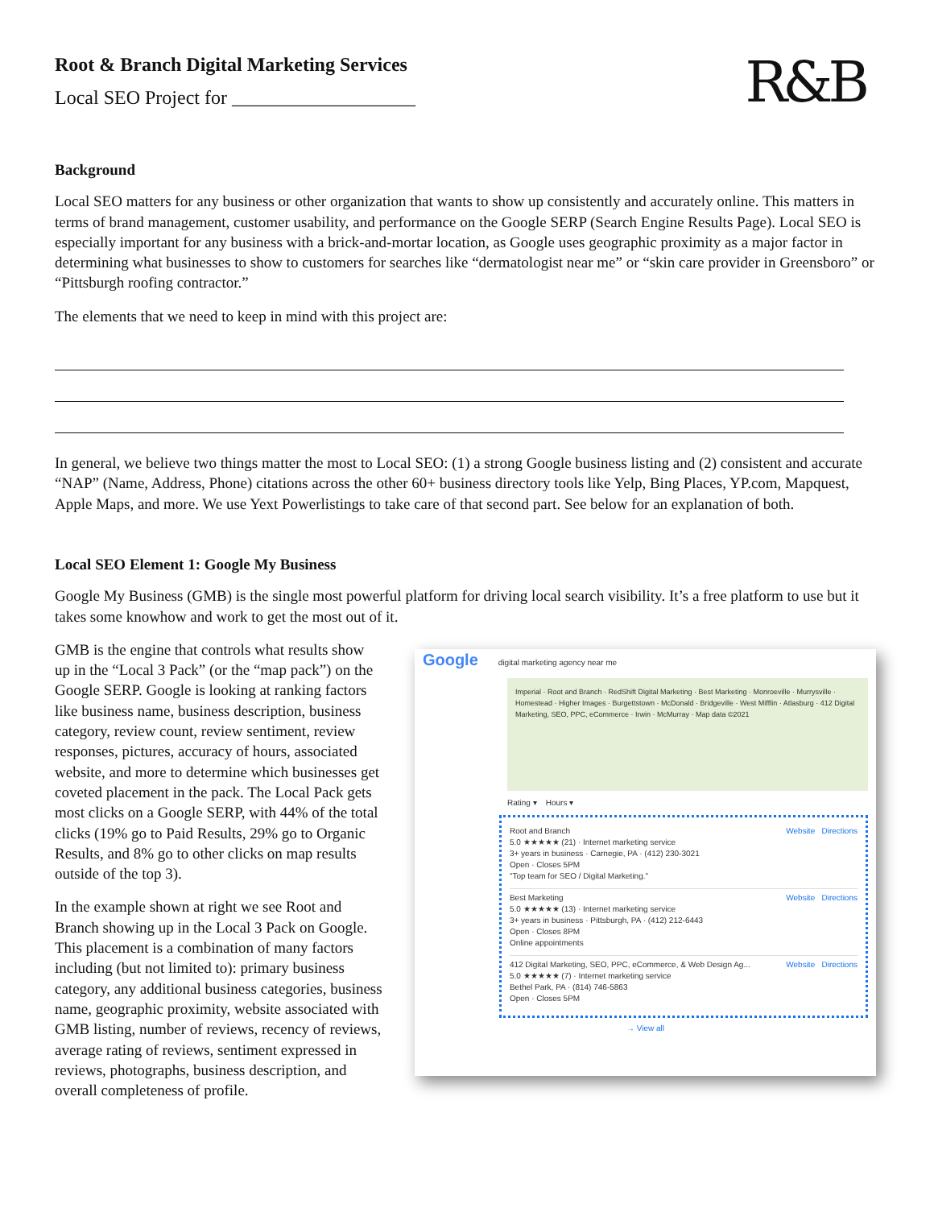Root & Branch Digital Marketing Services
Local SEO Project for ___________________
R&B
Background
Local SEO matters for any business or other organization that wants to show up consistently and accurately online. This matters in terms of brand management, customer usability, and performance on the Google SERP (Search Engine Results Page). Local SEO is especially important for any business with a brick-and-mortar location, as Google uses geographic proximity as a major factor in determining what businesses to show to customers for searches like “dermatologist near me” or “skin care provider in Greensboro” or “Pittsburgh roofing contractor.”
The elements that we need to keep in mind with this project are:
In general, we believe two things matter the most to Local SEO: (1) a strong Google business listing and (2) consistent and accurate “NAP” (Name, Address, Phone) citations across the other 60+ business directory tools like Yelp, Bing Places, YP.com, Mapquest, Apple Maps, and more. We use Yext Powerlistings to take care of that second part. See below for an explanation of both.
Local SEO Element 1: Google My Business
Google My Business (GMB) is the single most powerful platform for driving local search visibility. It’s a free platform to use but it takes some knowhow and work to get the most out of it.
GMB is the engine that controls what results show up in the “Local 3 Pack” (or the “map pack”) on the Google SERP. Google is looking at ranking factors like business name, business description, business category, review count, review sentiment, review responses, pictures, accuracy of hours, associated website, and more to determine which businesses get coveted placement in the pack. The Local Pack gets most clicks on a Google SERP, with 44% of the total clicks (19% go to Paid Results, 29% go to Organic Results, and 8% go to other clicks on map results outside of the top 3).
In the example shown at right we see Root and Branch showing up in the Local 3 Pack on Google. This placement is a combination of many factors including (but not limited to): primary business category, any additional business categories, business name, geographic proximity, website associated with GMB listing, number of reviews, recency of reviews, average rating of reviews, sentiment expressed in reviews, photographs, business description, and overall completeness of profile.
Google digital marketing agency near me
Imperial · Root and Branch · RedShift Digital Marketing · Best Marketing · Monroeville · Murrysville · Homestead · Higher Images · Burgettstown · McDonald · Bridgeville · West Mifflin · Atlasburg · 412 Digital Marketing, SEO, PPC, eCommerce · Irwin · McMurray · Map data ©2021
Rating ▾ Hours ▾
Root and Branch
5.0 ★★★★★ (21) · Internet marketing service
3+ years in business · Carnegie, PA · (412) 230-3021
Open · Closes 5PM
"Top team for SEO / Digital Marketing."
Website Directions
Best Marketing
5.0 ★★★★★ (13) · Internet marketing service
3+ years in business · Pittsburgh, PA · (412) 212-6443
Open · Closes 8PM
Online appointments
Website Directions
412 Digital Marketing, SEO, PPC, eCommerce, & Web Design Ag...
5.0 ★★★★★ (7) · Internet marketing service
Bethel Park, PA · (814) 746-5863
Open · Closes 5PM
Website Directions
→ View all